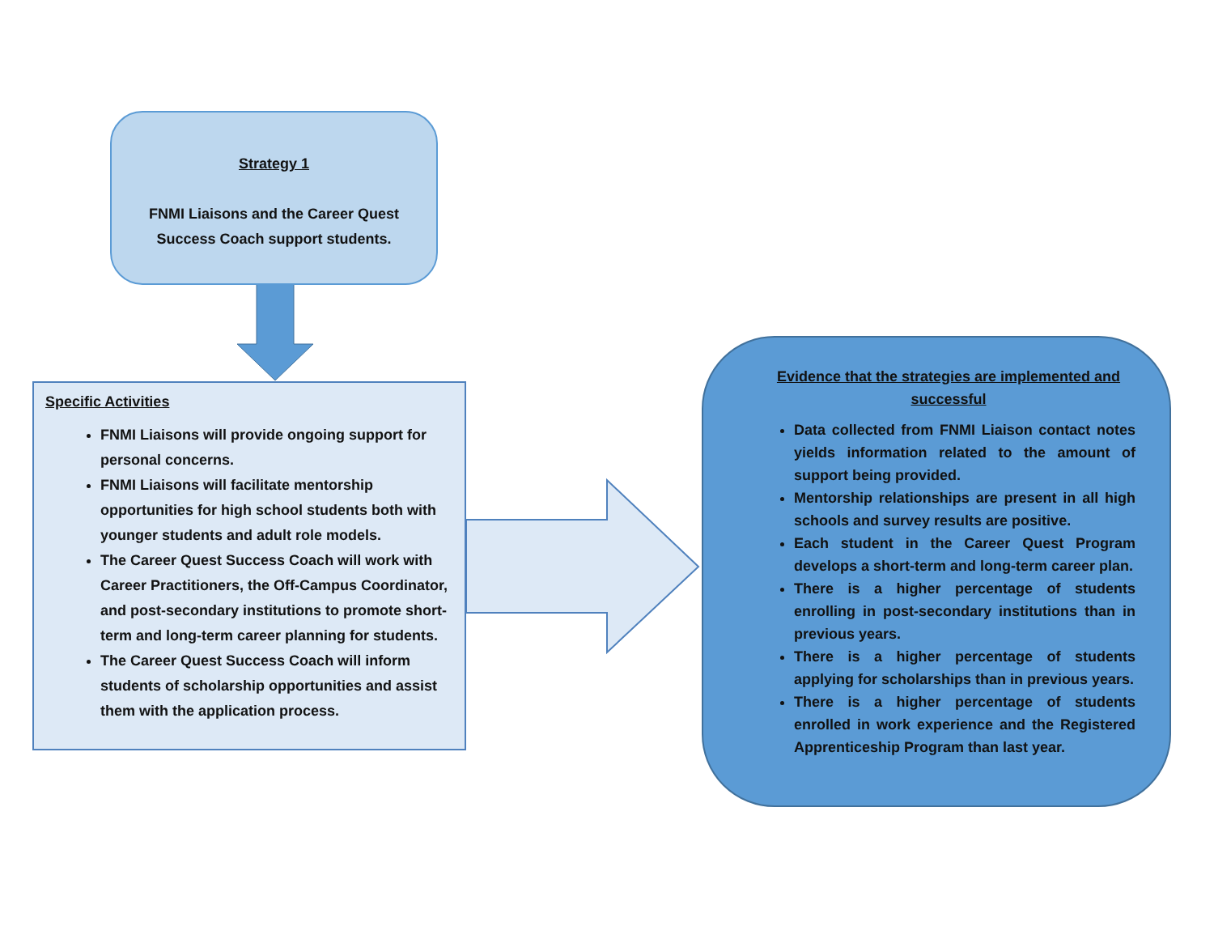Strategy 1
FNMI Liaisons and the Career Quest
Success Coach support students.
Specific Activities
FNMI Liaisons will provide ongoing support for personal concerns.
FNMI Liaisons will facilitate mentorship opportunities for high school students both with younger students and adult role models.
The Career Quest Success Coach will work with Career Practitioners, the Off-Campus Coordinator, and post-secondary institutions to promote short-term and long-term career planning for students.
The Career Quest Success Coach will inform students of scholarship opportunities and assist them with the application process.
Evidence that the strategies are implemented and successful
Data collected from FNMI Liaison contact notes yields information related to the amount of support being provided.
Mentorship relationships are present in all high schools and survey results are positive.
Each student in the Career Quest Program develops a short-term and long-term career plan.
There is a higher percentage of students enrolling in post-secondary institutions than in previous years.
There is a higher percentage of students applying for scholarships than in previous years.
There is a higher percentage of students enrolled in work experience and the Registered Apprenticeship Program than last year.